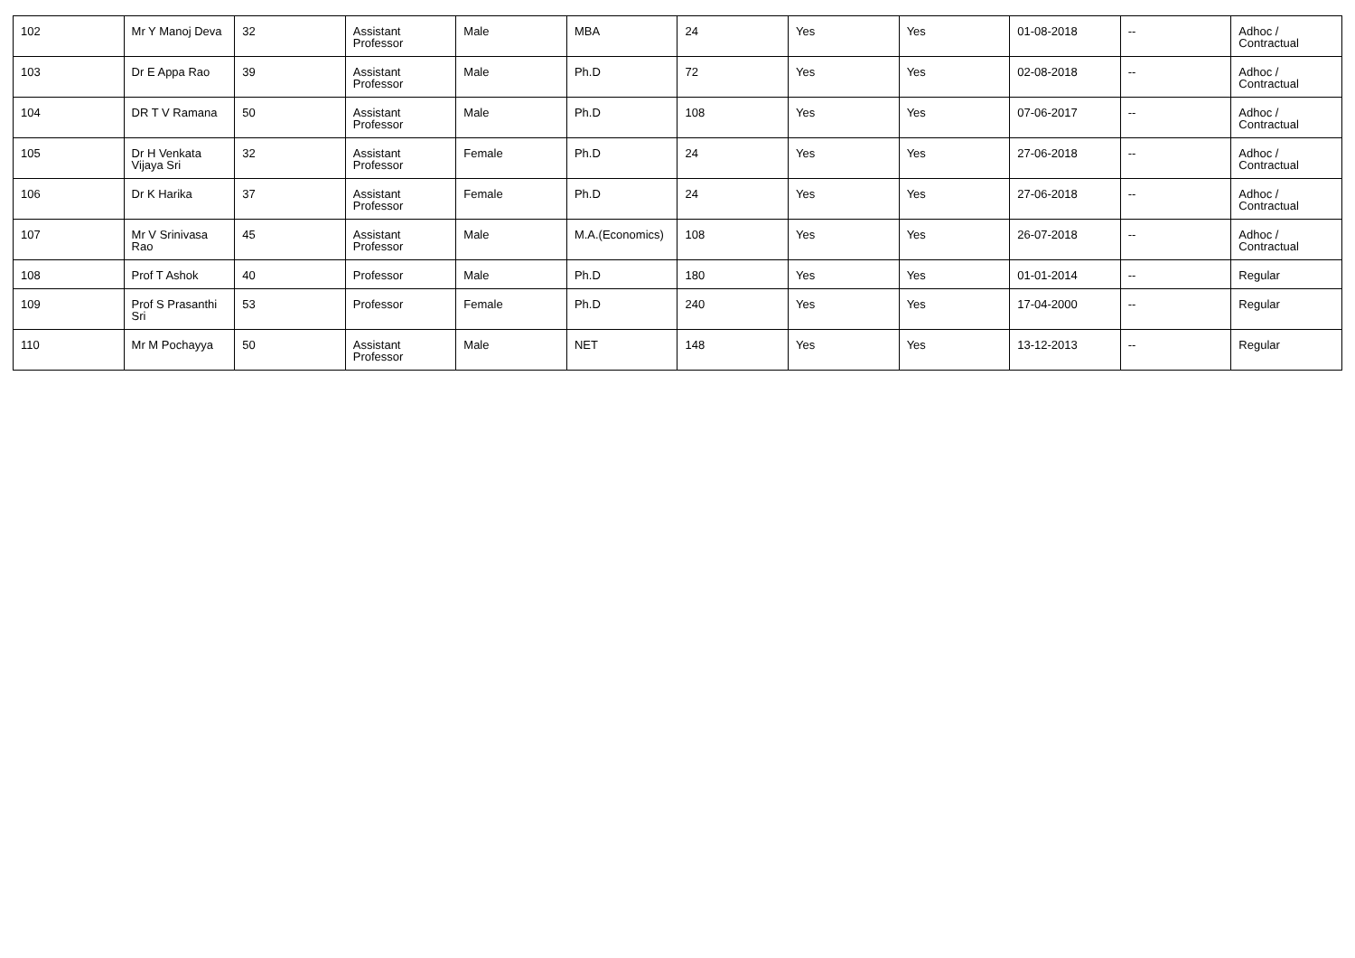| 102 | Mr Y Manoj Deva | 32 | Assistant Professor | Male | MBA | 24 | Yes | Yes | 01-08-2018 | -- | Adhoc / Contractual |
| 103 | Dr E Appa Rao | 39 | Assistant Professor | Male | Ph.D | 72 | Yes | Yes | 02-08-2018 | -- | Adhoc / Contractual |
| 104 | DR T V Ramana | 50 | Assistant Professor | Male | Ph.D | 108 | Yes | Yes | 07-06-2017 | -- | Adhoc / Contractual |
| 105 | Dr H Venkata Vijaya Sri | 32 | Assistant Professor | Female | Ph.D | 24 | Yes | Yes | 27-06-2018 | -- | Adhoc / Contractual |
| 106 | Dr K Harika | 37 | Assistant Professor | Female | Ph.D | 24 | Yes | Yes | 27-06-2018 | -- | Adhoc / Contractual |
| 107 | Mr V Srinivasa Rao | 45 | Assistant Professor | Male | M.A.(Economics) | 108 | Yes | Yes | 26-07-2018 | -- | Adhoc / Contractual |
| 108 | Prof T Ashok | 40 | Professor | Male | Ph.D | 180 | Yes | Yes | 01-01-2014 | -- | Regular |
| 109 | Prof S Prasanthi Sri | 53 | Professor | Female | Ph.D | 240 | Yes | Yes | 17-04-2000 | -- | Regular |
| 110 | Mr M Pochayya | 50 | Assistant Professor | Male | NET | 148 | Yes | Yes | 13-12-2013 | -- | Regular |